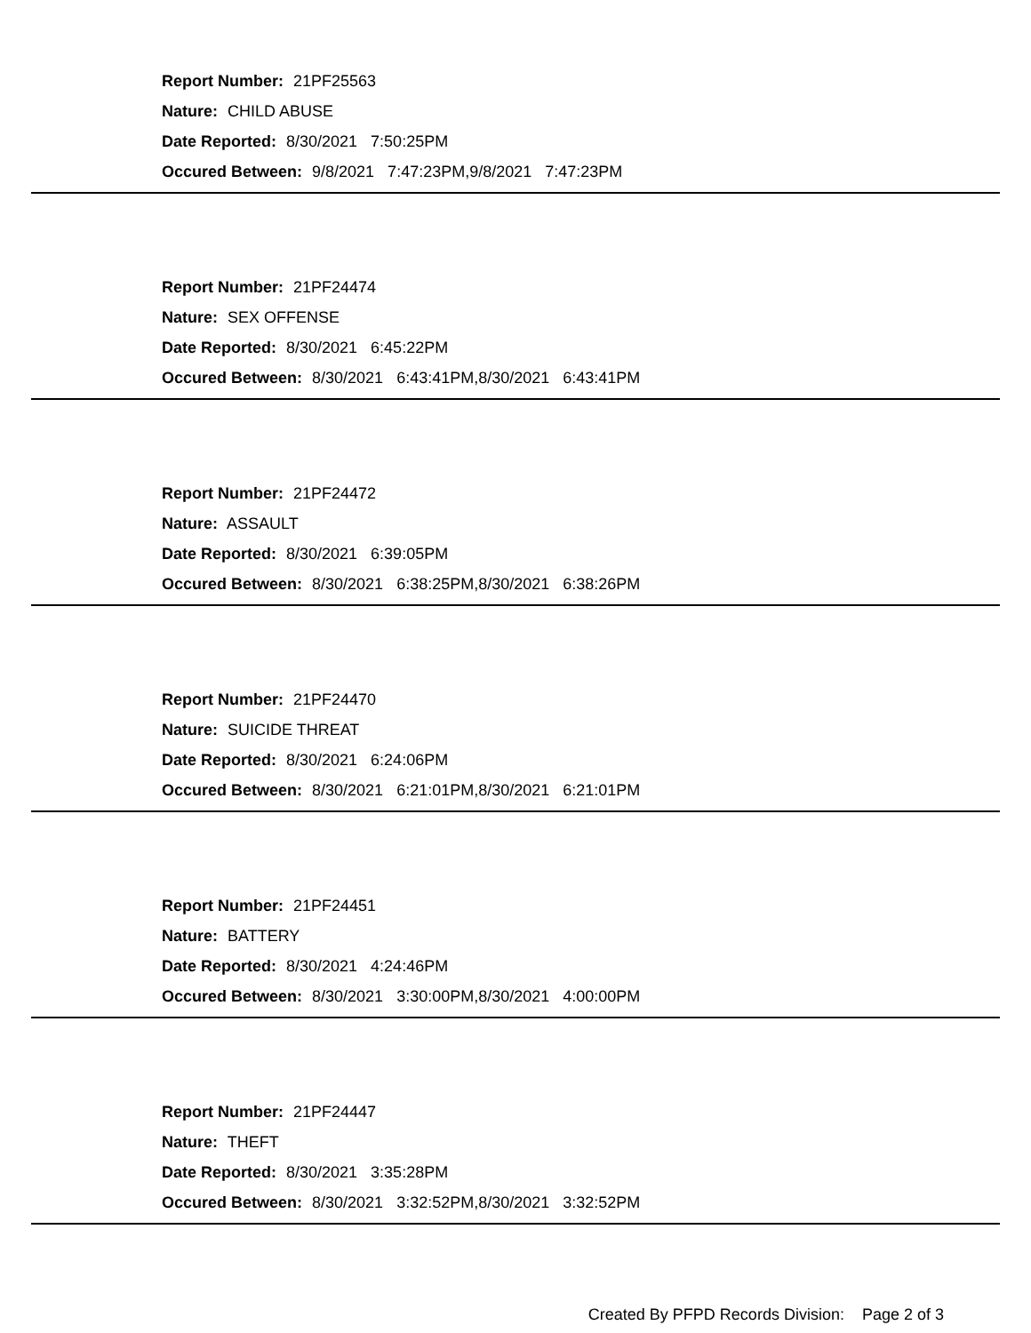Report Number: 21PF25563
Nature: CHILD ABUSE
Date Reported: 8/30/2021 7:50:25PM
Occured Between: 9/8/2021 7:47:23PM,9/8/2021 7:47:23PM
Report Number: 21PF24474
Nature: SEX OFFENSE
Date Reported: 8/30/2021 6:45:22PM
Occured Between: 8/30/2021 6:43:41PM,8/30/2021 6:43:41PM
Report Number: 21PF24472
Nature: ASSAULT
Date Reported: 8/30/2021 6:39:05PM
Occured Between: 8/30/2021 6:38:25PM,8/30/2021 6:38:26PM
Report Number: 21PF24470
Nature: SUICIDE THREAT
Date Reported: 8/30/2021 6:24:06PM
Occured Between: 8/30/2021 6:21:01PM,8/30/2021 6:21:01PM
Report Number: 21PF24451
Nature: BATTERY
Date Reported: 8/30/2021 4:24:46PM
Occured Between: 8/30/2021 3:30:00PM,8/30/2021 4:00:00PM
Report Number: 21PF24447
Nature: THEFT
Date Reported: 8/30/2021 3:35:28PM
Occured Between: 8/30/2021 3:32:52PM,8/30/2021 3:32:52PM
Created By PFPD Records Division: Page 2 of 3